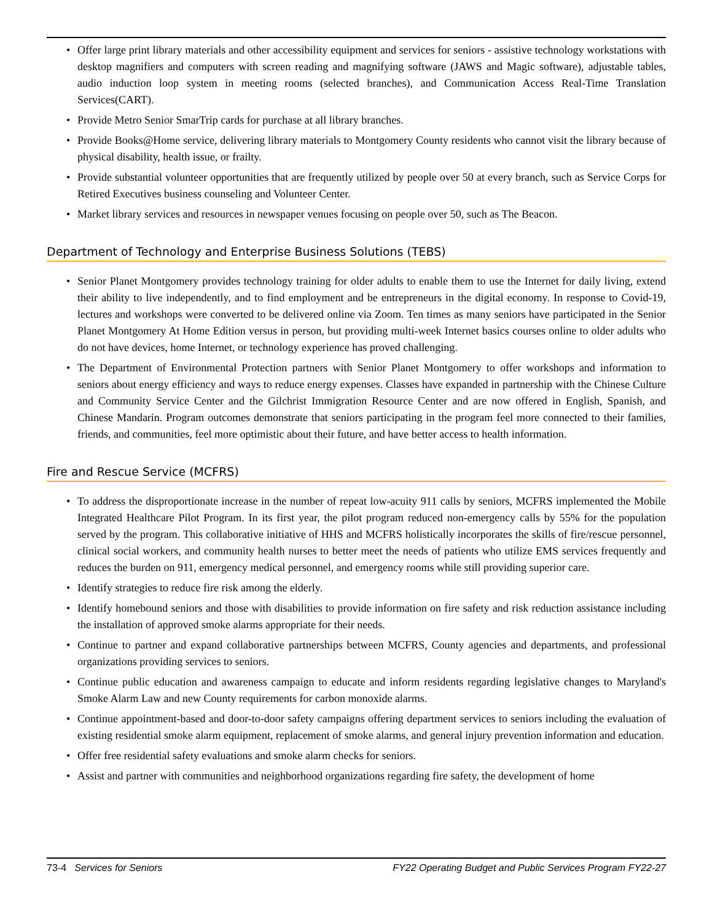• Offer large print library materials and other accessibility equipment and services for seniors - assistive technology workstations with desktop magnifiers and computers with screen reading and magnifying software (JAWS and Magic software), adjustable tables, audio induction loop system in meeting rooms (selected branches), and Communication Access Real-Time Translation Services(CART).
• Provide Metro Senior SmarTrip cards for purchase at all library branches.
• Provide Books@Home service, delivering library materials to Montgomery County residents who cannot visit the library because of physical disability, health issue, or frailty.
• Provide substantial volunteer opportunities that are frequently utilized by people over 50 at every branch, such as Service Corps for Retired Executives business counseling and Volunteer Center.
• Market library services and resources in newspaper venues focusing on people over 50, such as The Beacon.
Department of Technology and Enterprise Business Solutions (TEBS)
• Senior Planet Montgomery provides technology training for older adults to enable them to use the Internet for daily living, extend their ability to live independently, and to find employment and be entrepreneurs in the digital economy. In response to Covid-19, lectures and workshops were converted to be delivered online via Zoom. Ten times as many seniors have participated in the Senior Planet Montgomery At Home Edition versus in person, but providing multi-week Internet basics courses online to older adults who do not have devices, home Internet, or technology experience has proved challenging.
• The Department of Environmental Protection partners with Senior Planet Montgomery to offer workshops and information to seniors about energy efficiency and ways to reduce energy expenses. Classes have expanded in partnership with the Chinese Culture and Community Service Center and the Gilchrist Immigration Resource Center and are now offered in English, Spanish, and Chinese Mandarin. Program outcomes demonstrate that seniors participating in the program feel more connected to their families, friends, and communities, feel more optimistic about their future, and have better access to health information.
Fire and Rescue Service (MCFRS)
• To address the disproportionate increase in the number of repeat low-acuity 911 calls by seniors, MCFRS implemented the Mobile Integrated Healthcare Pilot Program. In its first year, the pilot program reduced non-emergency calls by 55% for the population served by the program. This collaborative initiative of HHS and MCFRS holistically incorporates the skills of fire/rescue personnel, clinical social workers, and community health nurses to better meet the needs of patients who utilize EMS services frequently and reduces the burden on 911, emergency medical personnel, and emergency rooms while still providing superior care.
• Identify strategies to reduce fire risk among the elderly.
• Identify homebound seniors and those with disabilities to provide information on fire safety and risk reduction assistance including the installation of approved smoke alarms appropriate for their needs.
• Continue to partner and expand collaborative partnerships between MCFRS, County agencies and departments, and professional organizations providing services to seniors.
• Continue public education and awareness campaign to educate and inform residents regarding legislative changes to Maryland's Smoke Alarm Law and new County requirements for carbon monoxide alarms.
• Continue appointment-based and door-to-door safety campaigns offering department services to seniors including the evaluation of existing residential smoke alarm equipment, replacement of smoke alarms, and general injury prevention information and education.
• Offer free residential safety evaluations and smoke alarm checks for seniors.
• Assist and partner with communities and neighborhood organizations regarding fire safety, the development of home
73-4 Services for Seniors FY22 Operating Budget and Public Services Program FY22-27